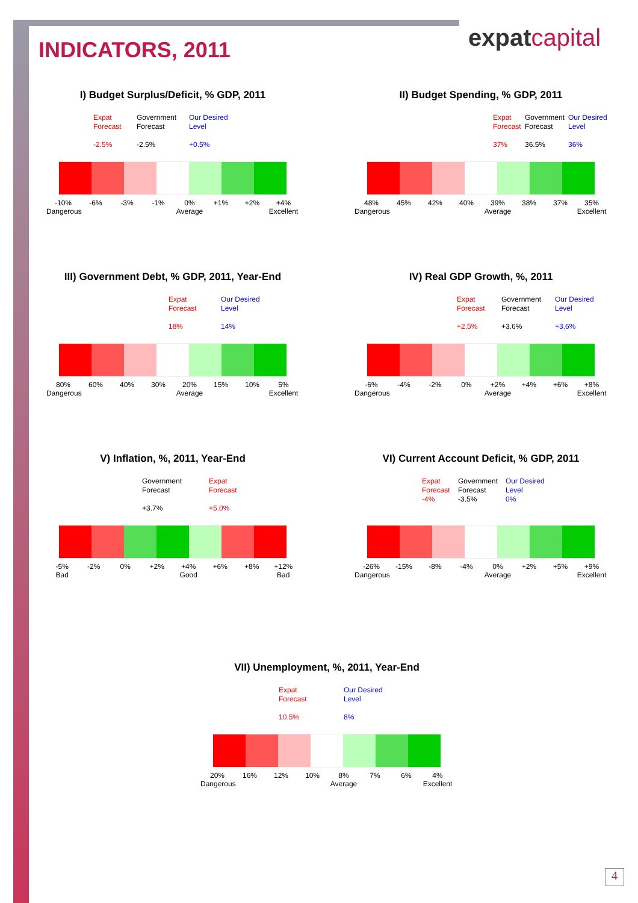INDICATORS, 2011 expatcapital
I) Budget Surplus/Deficit, % GDP, 2011
Expat
Forecast
-2.5%
Government
Forecast
-2.5%
Our Desired
Level
+0.5%
-10%
Dangerous -6% -3% -1% 0%
Average +1% +2% +4%
Excellent
II) Budget Spending, % GDP, 2011
Expat
Forecast
37%
Government
Forecast
36.5%
Our Desired
Level
36%
48%
Dangerous 45% 42% 40% 39%
Average 38% 37% 35%
Excellent
III) Government Debt, % GDP, 2011, Year-End
Expat
Forecast
18%
Our Desired
Level
14%
80%
Dangerous 60% 40% 30% 20%
Average 15% 10% 5%
Excellent
IV) Real GDP Growth, %, 2011
Expat
Forecast
+2.5%
Government
Forecast
+3.6%
Our Desired
Level
+3.6%
-6%
Dangerous -4% -2% 0% +2%
Average +4% +6% +8%
Excellent
V) Inflation, %, 2011, Year-End
Government
Forecast
+3.7%
Expat
Forecast
+5.0%
-5%
Bad -2% 0% +2% +4%
Good +6% +8% +12%
Bad
VI) Current Account Deficit, % GDP, 2011
Expat
Forecast
-4%
Government
Forecast
-3.5%
Our Desired
Level
0%
-26%
Dangerous -15% -8% -4% 0%
Average +2% +5% +9%
Excellent
VII) Unemployment, %, 2011, Year-End
Expat
Forecast
10.5%
Our Desired
Level
8%
20%
Dangerous 16% 12% 10% 8%
Average 7% 6% 4%
Excellent
4